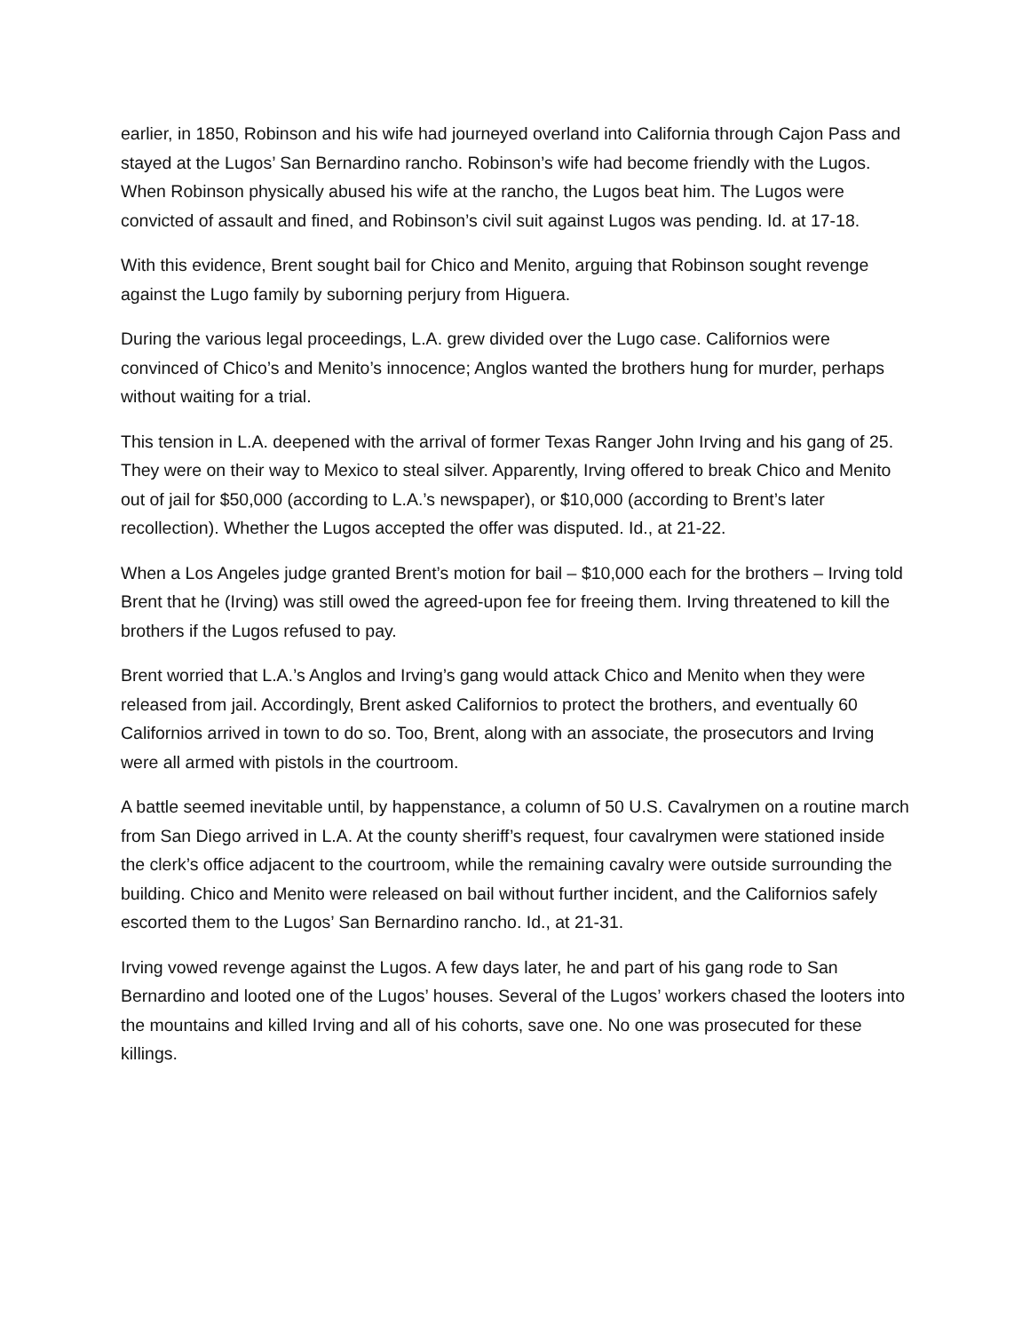earlier, in 1850, Robinson and his wife had journeyed overland into California through Cajon Pass and stayed at the Lugos’ San Bernardino rancho. Robinson’s wife had become friendly with the Lugos. When Robinson physically abused his wife at the rancho, the Lugos beat him. The Lugos were convicted of assault and fined, and Robinson’s civil suit against Lugos was pending. Id. at 17-18.
With this evidence, Brent sought bail for Chico and Menito, arguing that Robinson sought revenge against the Lugo family by suborning perjury from Higuera.
During the various legal proceedings, L.A. grew divided over the Lugo case. Californios were convinced of Chico’s and Menito’s innocence; Anglos wanted the brothers hung for murder, perhaps without waiting for a trial.
This tension in L.A. deepened with the arrival of former Texas Ranger John Irving and his gang of 25. They were on their way to Mexico to steal silver. Apparently, Irving offered to break Chico and Menito out of jail for $50,000 (according to L.A.’s newspaper), or $10,000 (according to Brent’s later recollection). Whether the Lugos accepted the offer was disputed. Id., at 21-22.
When a Los Angeles judge granted Brent’s motion for bail – $10,000 each for the brothers – Irving told Brent that he (Irving) was still owed the agreed-upon fee for freeing them. Irving threatened to kill the brothers if the Lugos refused to pay.
Brent worried that L.A.’s Anglos and Irving’s gang would attack Chico and Menito when they were released from jail. Accordingly, Brent asked Californios to protect the brothers, and eventually 60 Californios arrived in town to do so. Too, Brent, along with an associate, the prosecutors and Irving were all armed with pistols in the courtroom.
A battle seemed inevitable until, by happenstance, a column of 50 U.S. Cavalrymen on a routine march from San Diego arrived in L.A. At the county sheriff’s request, four cavalrymen were stationed inside the clerk’s office adjacent to the courtroom, while the remaining cavalry were outside surrounding the building. Chico and Menito were released on bail without further incident, and the Californios safely escorted them to the Lugos’ San Bernardino rancho. Id., at 21-31.
Irving vowed revenge against the Lugos. A few days later, he and part of his gang rode to San Bernardino and looted one of the Lugos’ houses. Several of the Lugos’ workers chased the looters into the mountains and killed Irving and all of his cohorts, save one. No one was prosecuted for these killings.